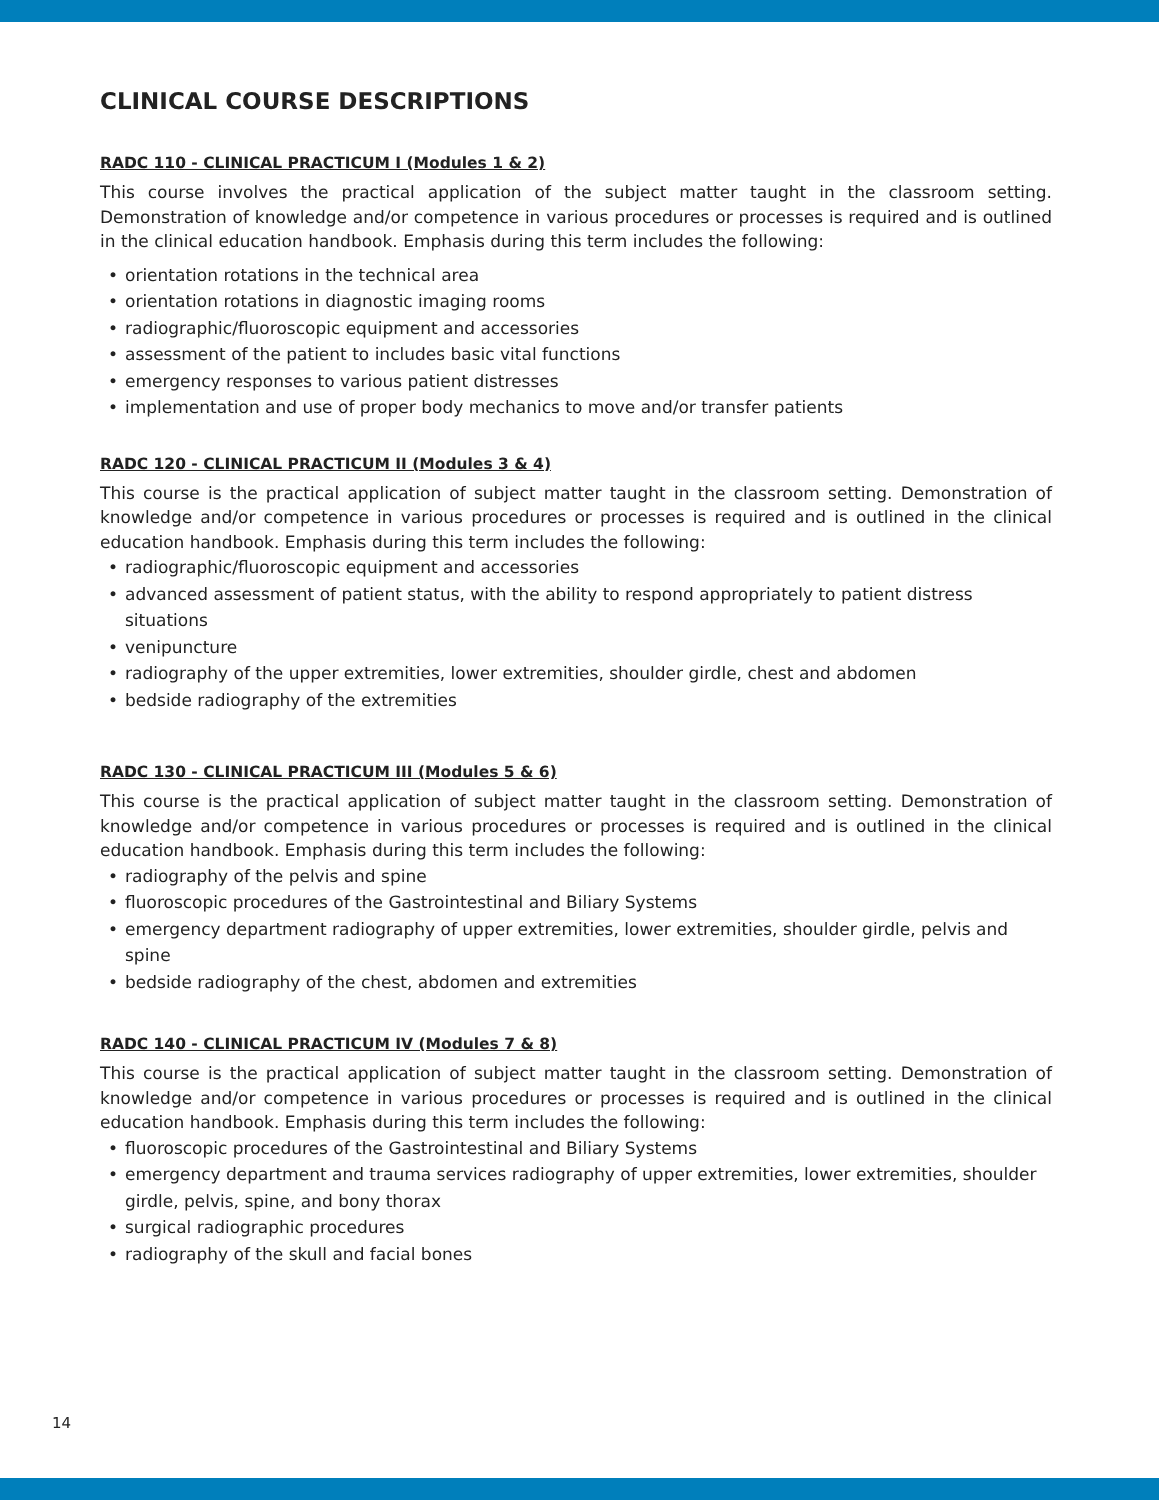CLINICAL COURSE DESCRIPTIONS
RADC 110 - CLINICAL PRACTICUM I (Modules 1 & 2)
This course involves the practical application of the subject matter taught in the classroom setting. Demonstration of knowledge and/or competence in various procedures or processes is required and is outlined in the clinical education handbook. Emphasis during this term includes the following:
• orientation rotations in the technical area
• orientation rotations in diagnostic imaging rooms
• radiographic/fluoroscopic equipment and accessories
• assessment of the patient to includes basic vital functions
• emergency responses to various patient distresses
• implementation and use of proper body mechanics to move and/or transfer patients
RADC 120 - CLINICAL PRACTICUM II (Modules 3 & 4)
This course is the practical application of subject matter taught in the classroom setting. Demonstration of knowledge and/or competence in various procedures or processes is required and is outlined in the clinical education handbook. Emphasis during this term includes the following:
• radiographic/fluoroscopic equipment and accessories
• advanced assessment of patient status, with the ability to respond appropriately to patient distress situations
• venipuncture
• radiography of the upper extremities, lower extremities, shoulder girdle, chest and abdomen
• bedside radiography of the extremities
RADC 130 - CLINICAL PRACTICUM III (Modules 5 & 6)
This course is the practical application of subject matter taught in the classroom setting. Demonstration of knowledge and/or competence in various procedures or processes is required and is outlined in the clinical education handbook. Emphasis during this term includes the following:
• radiography of the pelvis and spine
• fluoroscopic procedures of the Gastrointestinal and Biliary Systems
• emergency department radiography of upper extremities, lower extremities, shoulder girdle, pelvis and spine
• bedside radiography of the chest, abdomen and extremities
RADC 140 - CLINICAL PRACTICUM IV (Modules 7 & 8)
This course is the practical application of subject matter taught in the classroom setting. Demonstration of knowledge and/or competence in various procedures or processes is required and is outlined in the clinical education handbook. Emphasis during this term includes the following:
• fluoroscopic procedures of the Gastrointestinal and Biliary Systems
• emergency department and trauma services radiography of upper extremities, lower extremities, shoulder girdle, pelvis, spine, and bony thorax
• surgical radiographic procedures
• radiography of the skull and facial bones
14